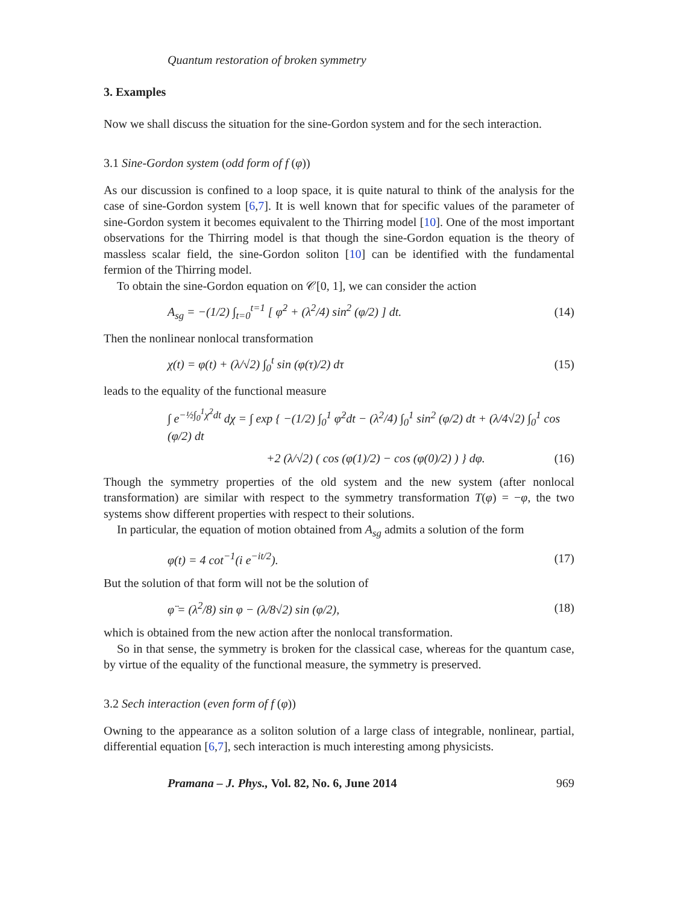Quantum restoration of broken symmetry
3. Examples
Now we shall discuss the situation for the sine-Gordon system and for the sech interaction.
3.1 Sine-Gordon system (odd form of f (φ))
As our discussion is confined to a loop space, it is quite natural to think of the analysis for the case of sine-Gordon system [6,7]. It is well known that for specific values of the parameter of sine-Gordon system it becomes equivalent to the Thirring model [10]. One of the most important observations for the Thirring model is that though the sine-Gordon equation is the theory of massless scalar field, the sine-Gordon soliton [10] can be identified with the fundamental fermion of the Thirring model.
To obtain the sine-Gordon equation on 𝒞[0, 1], we can consider the action
A<sub>sg</sub> = −(1/2) ∫<sub>t=0</sub><sup>t=1</sup> [ φ̇<sup>2</sup> + (λ<sup>2</sup>/4) sin<sup>2</sup> (φ/2) ] dt. (14)
Then the nonlinear nonlocal transformation
χ(t) = φ(t) + (λ/√2) ∫<sub>0</sub><sup>t</sup> sin (φ(τ)/2) dτ (15)
leads to the equality of the functional measure
∫ e<sup>−½∫<sub>0</sub><sup>1</sup>χ̇<sup>2</sup>dt</sup> dχ = ∫ exp { −(1/2) ∫<sub>0</sub><sup>1</sup> φ̇<sup>2</sup>dt − (λ<sup>2</sup>/4) ∫<sub>0</sub><sup>1</sup> sin<sup>2</sup> (φ/2) dt + (λ/4√2) ∫<sub>0</sub><sup>1</sup> cos (φ/2) dt
+2 (λ/√2) ( cos (φ(1)/2) − cos (φ(0)/2) ) } dφ. (16)
Though the symmetry properties of the old system and the new system (after nonlocal transformation) are similar with respect to the symmetry transformation T(φ) = −φ, the two systems show different properties with respect to their solutions.
In particular, the equation of motion obtained from A<sub>sg</sub> admits a solution of the form
φ(t) = 4 cot<sup>−1</sup>(i e<sup>−it/2</sup>). (17)
But the solution of that form will not be the solution of
φ̈ = (λ<sup>2</sup>/8) sin φ − (λ/8√2) sin (φ/2), (18)
which is obtained from the new action after the nonlocal transformation.
So in that sense, the symmetry is broken for the classical case, whereas for the quantum case, by virtue of the equality of the functional measure, the symmetry is preserved.
3.2 Sech interaction (even form of f (φ))
Owning to the appearance as a soliton solution of a large class of integrable, nonlinear, partial, differential equation [6,7], sech interaction is much interesting among physicists.
Pramana – J. Phys., Vol. 82, No. 6, June 2014 969